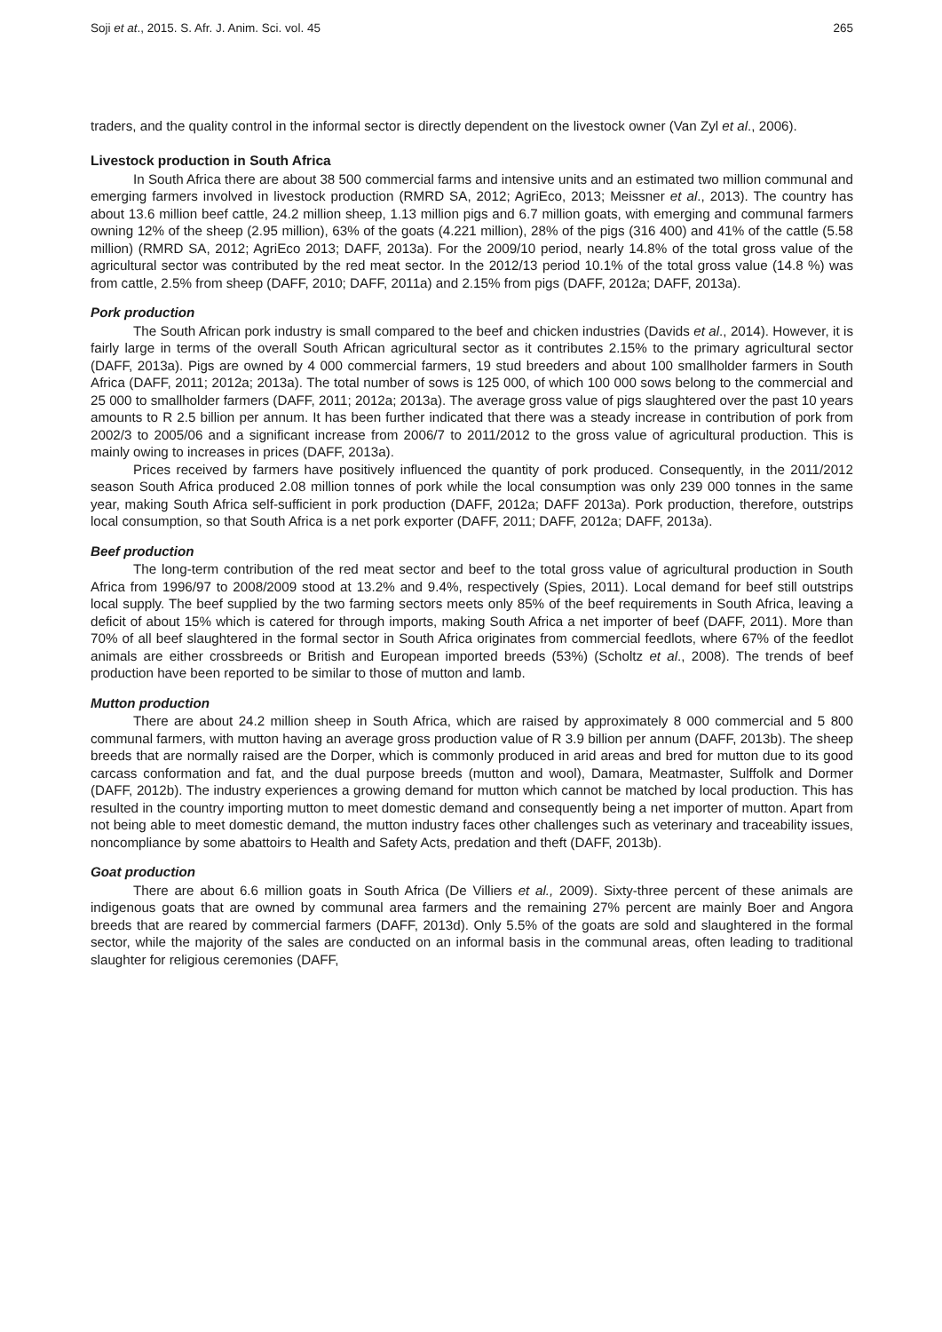Soji et at., 2015. S. Afr. J. Anim. Sci. vol. 45 265
traders, and the quality control in the informal sector is directly dependent on the livestock owner (Van Zyl et al., 2006).
Livestock production in South Africa
In South Africa there are about 38 500 commercial farms and intensive units and an estimated two million communal and emerging farmers involved in livestock production (RMRD SA, 2012; AgriEco, 2013; Meissner et al., 2013). The country has about 13.6 million beef cattle, 24.2 million sheep, 1.13 million pigs and 6.7 million goats, with emerging and communal farmers owning 12% of the sheep (2.95 million), 63% of the goats (4.221 million), 28% of the pigs (316 400) and 41% of the cattle (5.58 million) (RMRD SA, 2012; AgriEco 2013; DAFF, 2013a). For the 2009/10 period, nearly 14.8% of the total gross value of the agricultural sector was contributed by the red meat sector. In the 2012/13 period 10.1% of the total gross value (14.8 %) was from cattle, 2.5% from sheep (DAFF, 2010; DAFF, 2011a) and 2.15% from pigs (DAFF, 2012a; DAFF, 2013a).
Pork production
The South African pork industry is small compared to the beef and chicken industries (Davids et al., 2014). However, it is fairly large in terms of the overall South African agricultural sector as it contributes 2.15% to the primary agricultural sector (DAFF, 2013a). Pigs are owned by 4 000 commercial farmers, 19 stud breeders and about 100 smallholder farmers in South Africa (DAFF, 2011; 2012a; 2013a). The total number of sows is 125 000, of which 100 000 sows belong to the commercial and 25 000 to smallholder farmers (DAFF, 2011; 2012a; 2013a). The average gross value of pigs slaughtered over the past 10 years amounts to R 2.5 billion per annum. It has been further indicated that there was a steady increase in contribution of pork from 2002/3 to 2005/06 and a significant increase from 2006/7 to 2011/2012 to the gross value of agricultural production. This is mainly owing to increases in prices (DAFF, 2013a).
Prices received by farmers have positively influenced the quantity of pork produced. Consequently, in the 2011/2012 season South Africa produced 2.08 million tonnes of pork while the local consumption was only 239 000 tonnes in the same year, making South Africa self-sufficient in pork production (DAFF, 2012a; DAFF 2013a). Pork production, therefore, outstrips local consumption, so that South Africa is a net pork exporter (DAFF, 2011; DAFF, 2012a; DAFF, 2013a).
Beef production
The long-term contribution of the red meat sector and beef to the total gross value of agricultural production in South Africa from 1996/97 to 2008/2009 stood at 13.2% and 9.4%, respectively (Spies, 2011). Local demand for beef still outstrips local supply. The beef supplied by the two farming sectors meets only 85% of the beef requirements in South Africa, leaving a deficit of about 15% which is catered for through imports, making South Africa a net importer of beef (DAFF, 2011). More than 70% of all beef slaughtered in the formal sector in South Africa originates from commercial feedlots, where 67% of the feedlot animals are either crossbreeds or British and European imported breeds (53%) (Scholtz et al., 2008). The trends of beef production have been reported to be similar to those of mutton and lamb.
Mutton production
There are about 24.2 million sheep in South Africa, which are raised by approximately 8 000 commercial and 5 800 communal farmers, with mutton having an average gross production value of R 3.9 billion per annum (DAFF, 2013b). The sheep breeds that are normally raised are the Dorper, which is commonly produced in arid areas and bred for mutton due to its good carcass conformation and fat, and the dual purpose breeds (mutton and wool), Damara, Meatmaster, Sulffolk and Dormer (DAFF, 2012b). The industry experiences a growing demand for mutton which cannot be matched by local production. This has resulted in the country importing mutton to meet domestic demand and consequently being a net importer of mutton. Apart from not being able to meet domestic demand, the mutton industry faces other challenges such as veterinary and traceability issues, noncompliance by some abattoirs to Health and Safety Acts, predation and theft (DAFF, 2013b).
Goat production
There are about 6.6 million goats in South Africa (De Villiers et al., 2009). Sixty-three percent of these animals are indigenous goats that are owned by communal area farmers and the remaining 27% percent are mainly Boer and Angora breeds that are reared by commercial farmers (DAFF, 2013d). Only 5.5% of the goats are sold and slaughtered in the formal sector, while the majority of the sales are conducted on an informal basis in the communal areas, often leading to traditional slaughter for religious ceremonies (DAFF,